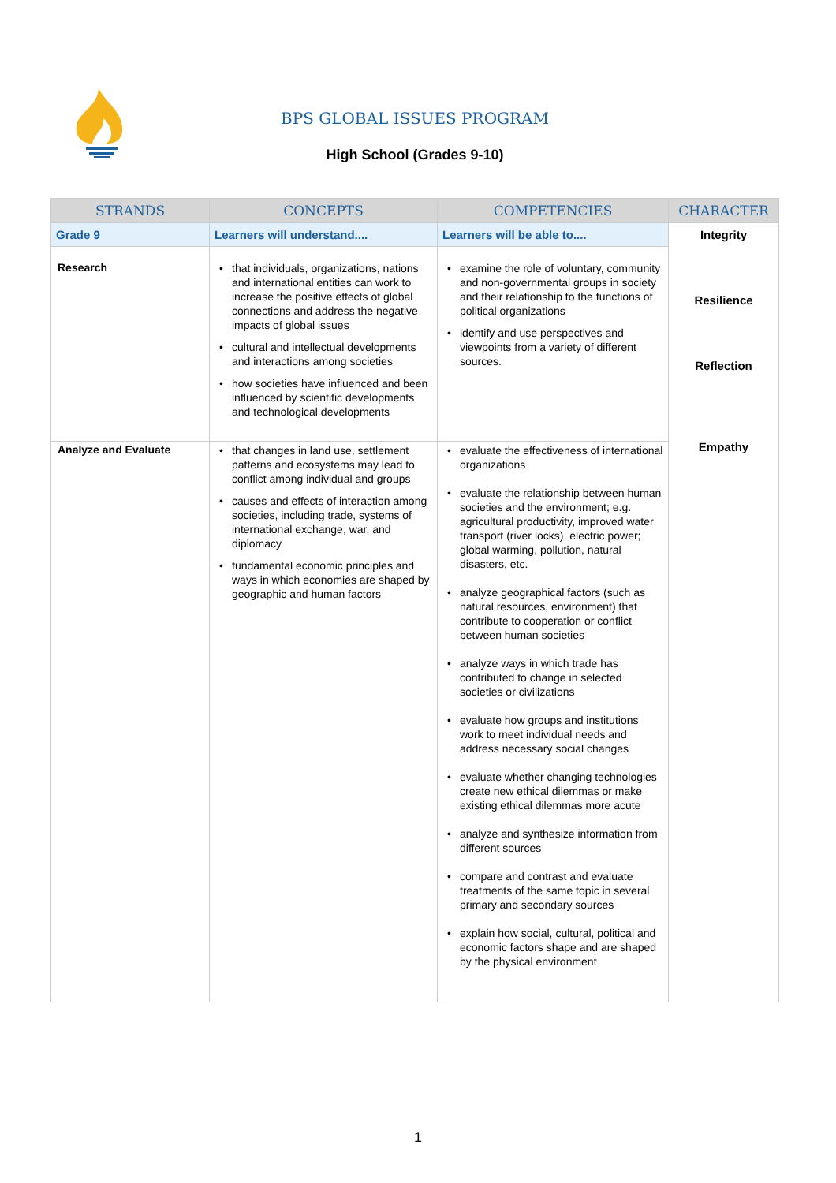BPS GLOBAL ISSUES PROGRAM
High School (Grades 9-10)
| STRANDS | CONCEPTS | COMPETENCIES | CHARACTER |
| --- | --- | --- | --- |
| Grade 9 | Learners will understand.... | Learners will be able to.... | Integrity Resilience Reflection Empathy |
| Research | • that individuals, organizations, nations and international entities can work to increase the positive effects of global connections and address the negative impacts of global issues • cultural and intellectual developments and interactions among societies • how societies have influenced and been influenced by scientific developments and technological developments | • examine the role of voluntary, community and non-governmental groups in society and their relationship to the functions of political organizations • identify and use perspectives and viewpoints from a variety of different sources. | |
| Analyze and Evaluate | • that changes in land use, settlement patterns and ecosystems may lead to conflict among individual and groups • causes and effects of interaction among societies, including trade, systems of international exchange, war, and diplomacy • fundamental economic principles and ways in which economies are shaped by geographic and human factors | • evaluate the effectiveness of international organizations • evaluate the relationship between human societies and the environment; e.g. agricultural productivity, improved water transport (river locks), electric power; global warming, pollution, natural disasters, etc. • analyze geographical factors (such as natural resources, environment) that contribute to cooperation or conflict between human societies • analyze ways in which trade has contributed to change in selected societies or civilizations • evaluate how groups and institutions work to meet individual needs and address necessary social changes • evaluate whether changing technologies create new ethical dilemmas or make existing ethical dilemmas more acute • analyze and synthesize information from different sources • compare and contrast and evaluate treatments of the same topic in several primary and secondary sources • explain how social, cultural, political and economic factors shape and are shaped by the physical environment | |
1